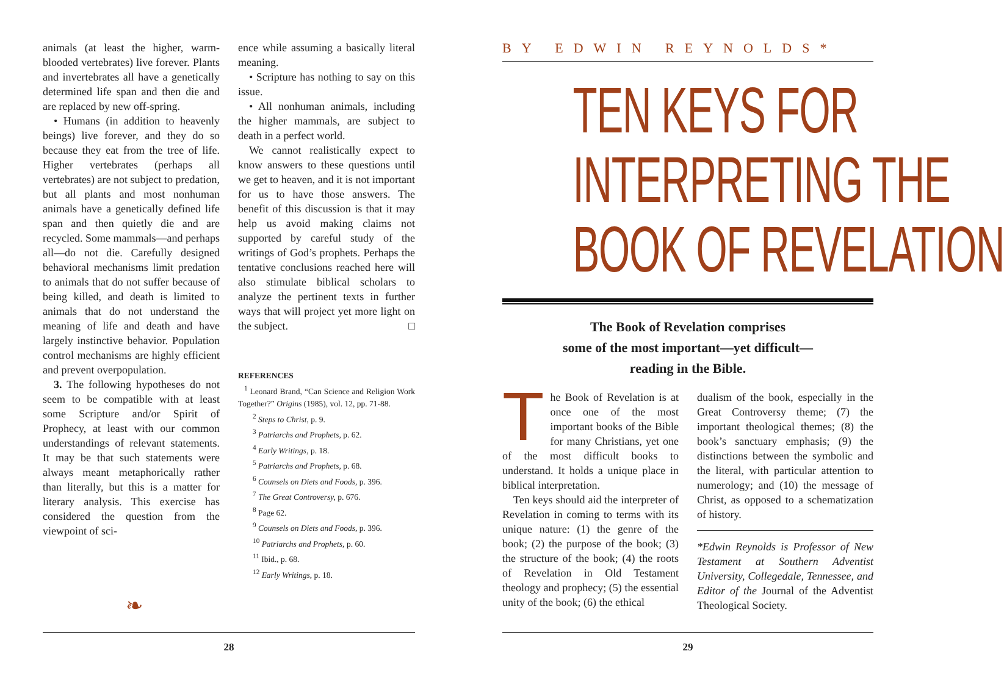animals (at least the higher, warm-blooded vertebrates) live forever. Plants and invertebrates all have a genetically determined life span and then die and are replaced by new off-spring.
• Humans (in addition to heavenly beings) live forever, and they do so because they eat from the tree of life. Higher vertebrates (perhaps all vertebrates) are not subject to predation, but all plants and most nonhuman animals have a genetically defined life span and then quietly die and are recycled. Some mammals—and perhaps all—do not die. Carefully designed behavioral mechanisms limit predation to animals that do not suffer because of being killed, and death is limited to animals that do not understand the meaning of life and death and have largely instinctive behavior. Population control mechanisms are highly efficient and prevent overpopulation.
3. The following hypotheses do not seem to be compatible with at least some Scripture and/or Spirit of Prophecy, at least with our common understandings of relevant statements. It may be that such statements were always meant metaphorically rather than literally, but this is a matter for literary analysis. This exercise has considered the question from the viewpoint of sci-
ence while assuming a basically literal meaning.
• Scripture has nothing to say on this issue.
• All nonhuman animals, including the higher mammals, are subject to death in a perfect world.
We cannot realistically expect to know answers to these questions until we get to heaven, and it is not important for us to have those answers. The benefit of this discussion is that it may help us avoid making claims not supported by careful study of the writings of God’s prophets. Perhaps the tentative conclusions reached here will also stimulate biblical scholars to analyze the pertinent texts in further ways that will project yet more light on the subject. □
REFERENCES
<sup>1</sup> Leonard Brand, “Can Science and Religion Work Together?” Origins (1985), vol. 12, pp. 71-88.
<sup>2</sup> Steps to Christ, p. 9.
<sup>3</sup> Patriarchs and Prophets, p. 62.
<sup>4</sup> Early Writings, p. 18.
<sup>5</sup> Patriarchs and Prophets, p. 68.
<sup>6</sup> Counsels on Diets and Foods, p. 396.
<sup>7</sup> The Great Controversy, p. 676.
<sup>8</sup> Page 62.
<sup>9</sup> Counsels on Diets and Foods, p. 396.
<sup>10</sup> Patriarchs and Prophets, p. 60.
<sup>11</sup> Ibid., p. 68.
<sup>12</sup> Early Writings, p. 18.
❧
28
BY EDWIN REYNOLDS*
TEN KEYS FOR
INTERPRETING THE
BOOK OF REVELATION
The Book of Revelation comprises
some of the most important—yet difficult—
reading in the Bible.
The Book of Revelation is at once one of the most important books of the Bible for many Christians, yet one of the most difficult books to understand. It holds a unique place in biblical interpretation.
Ten keys should aid the interpreter of Revelation in coming to terms with its unique nature: (1) the genre of the book; (2) the purpose of the book; (3) the structure of the book; (4) the roots of Revelation in Old Testament theology and prophecy; (5) the essential unity of the book; (6) the ethical
dualism of the book, especially in the Great Controversy theme; (7) the important theological themes; (8) the book’s sanctuary emphasis; (9) the distinctions between the symbolic and the literal, with particular attention to numerology; and (10) the message of Christ, as opposed to a schematization of history.
*Edwin Reynolds is Professor of New Testament at Southern Adventist University, Collegedale, Tennessee, and Editor of the Journal of the Adventist Theological Society.
29